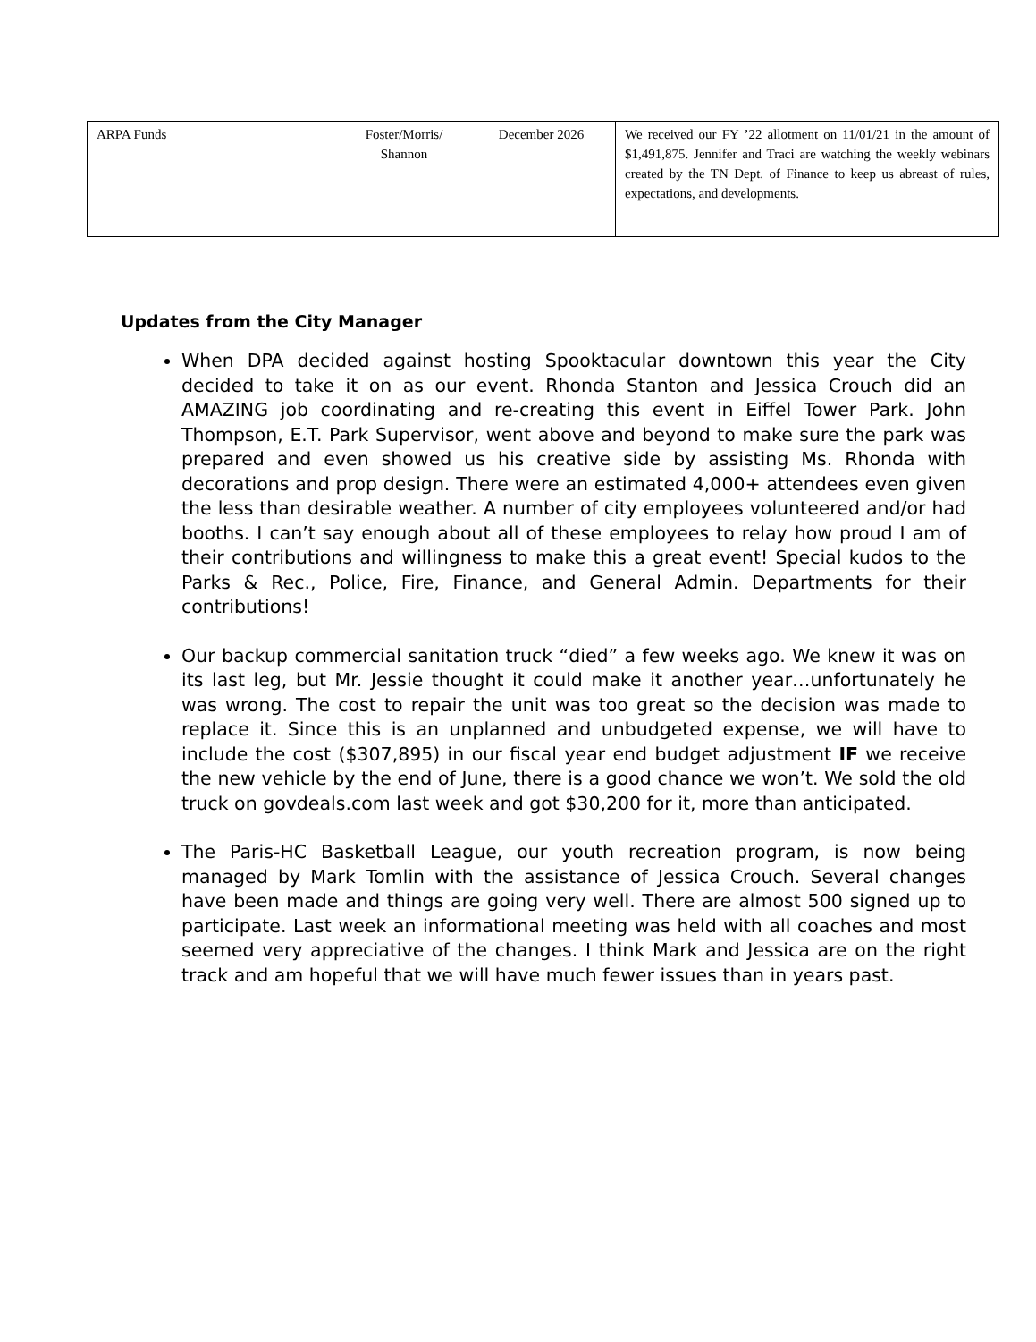| ARPA Funds | Foster/Morris/ Shannon | December 2026 | We received our FY ’22 allotment on 11/01/21 in the amount of $1,491,875. Jennifer and Traci are watching the weekly webinars created by the TN Dept. of Finance to keep us abreast of rules, expectations, and developments. |
Updates from the City Manager
When DPA decided against hosting Spooktacular downtown this year the City decided to take it on as our event. Rhonda Stanton and Jessica Crouch did an AMAZING job coordinating and re-creating this event in Eiffel Tower Park. John Thompson, E.T. Park Supervisor, went above and beyond to make sure the park was prepared and even showed us his creative side by assisting Ms. Rhonda with decorations and prop design. There were an estimated 4,000+ attendees even given the less than desirable weather. A number of city employees volunteered and/or had booths. I can’t say enough about all of these employees to relay how proud I am of their contributions and willingness to make this a great event! Special kudos to the Parks & Rec., Police, Fire, Finance, and General Admin. Departments for their contributions!
Our backup commercial sanitation truck “died” a few weeks ago. We knew it was on its last leg, but Mr. Jessie thought it could make it another year…unfortunately he was wrong. The cost to repair the unit was too great so the decision was made to replace it. Since this is an unplanned and unbudgeted expense, we will have to include the cost ($307,895) in our fiscal year end budget adjustment IF we receive the new vehicle by the end of June, there is a good chance we won’t. We sold the old truck on govdeals.com last week and got $30,200 for it, more than anticipated.
The Paris-HC Basketball League, our youth recreation program, is now being managed by Mark Tomlin with the assistance of Jessica Crouch. Several changes have been made and things are going very well. There are almost 500 signed up to participate. Last week an informational meeting was held with all coaches and most seemed very appreciative of the changes. I think Mark and Jessica are on the right track and am hopeful that we will have much fewer issues than in years past.